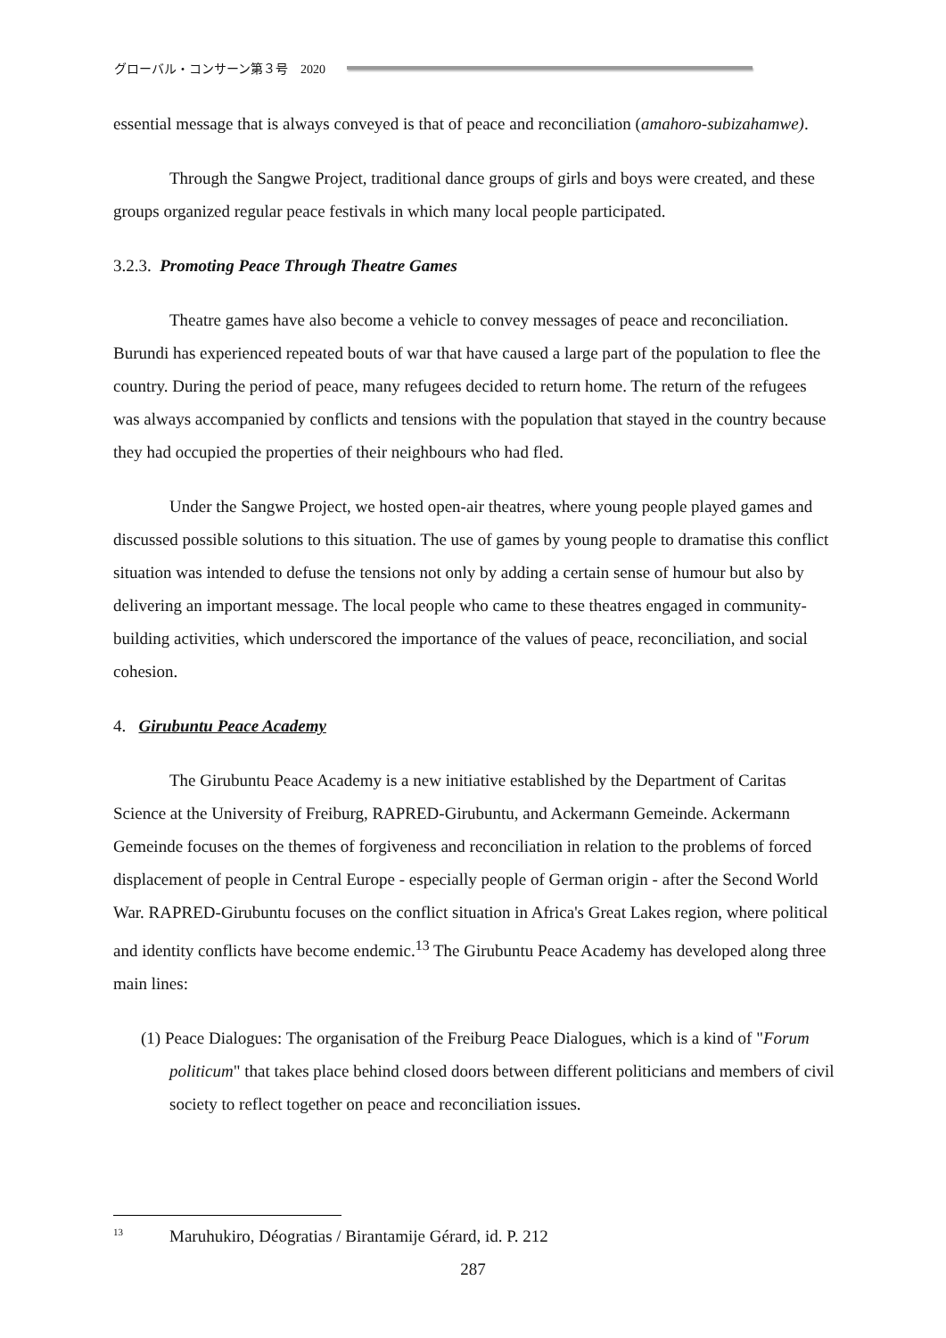グローバル・コンサーン第３号　2020
essential message that is always conveyed is that of peace and reconciliation (amahoro-subizahamwe).
Through the Sangwe Project, traditional dance groups of girls and boys were created, and these groups organized regular peace festivals in which many local people participated.
3.2.3. Promoting Peace Through Theatre Games
Theatre games have also become a vehicle to convey messages of peace and reconciliation. Burundi has experienced repeated bouts of war that have caused a large part of the population to flee the country. During the period of peace, many refugees decided to return home. The return of the refugees was always accompanied by conflicts and tensions with the population that stayed in the country because they had occupied the properties of their neighbours who had fled.
Under the Sangwe Project, we hosted open-air theatres, where young people played games and discussed possible solutions to this situation. The use of games by young people to dramatise this conflict situation was intended to defuse the tensions not only by adding a certain sense of humour but also by delivering an important message. The local people who came to these theatres engaged in community-building activities, which underscored the importance of the values of peace, reconciliation, and social cohesion.
4. Girubuntu Peace Academy
The Girubuntu Peace Academy is a new initiative established by the Department of Caritas Science at the University of Freiburg, RAPRED-Girubuntu, and Ackermann Gemeinde. Ackermann Gemeinde focuses on the themes of forgiveness and reconciliation in relation to the problems of forced displacement of people in Central Europe - especially people of German origin - after the Second World War. RAPRED-Girubuntu focuses on the conflict situation in Africa's Great Lakes region, where political and identity conflicts have become endemic.<sup>13</sup> The Girubuntu Peace Academy has developed along three main lines:
(1) Peace Dialogues: The organisation of the Freiburg Peace Dialogues, which is a kind of "Forum politicum" that takes place behind closed doors between different politicians and members of civil society to reflect together on peace and reconciliation issues.
<sup>13</sup> Maruhukiro, Déogratias / Birantamije Gérard, id. P. 212
287